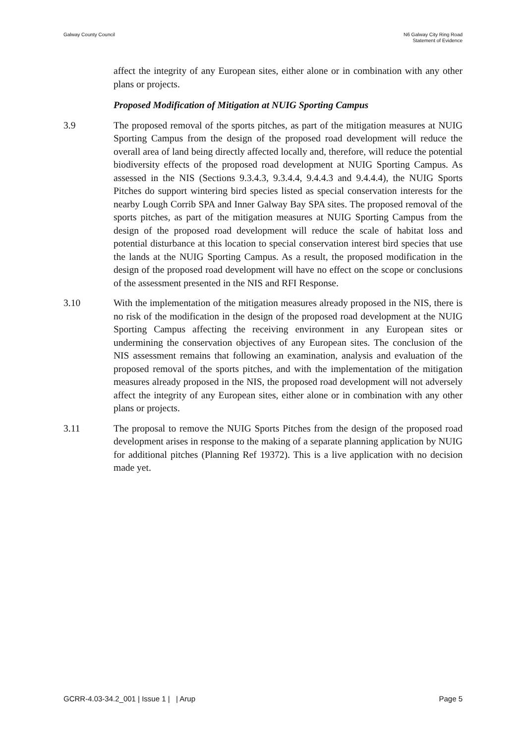Galway County Council N6 Galway City Ring Road
Statement of Evidence
affect the integrity of any European sites, either alone or in combination with any other plans or projects.
Proposed Modification of Mitigation at NUIG Sporting Campus
3.9 The proposed removal of the sports pitches, as part of the mitigation measures at NUIG Sporting Campus from the design of the proposed road development will reduce the overall area of land being directly affected locally and, therefore, will reduce the potential biodiversity effects of the proposed road development at NUIG Sporting Campus. As assessed in the NIS (Sections 9.3.4.3, 9.3.4.4, 9.4.4.3 and 9.4.4.4), the NUIG Sports Pitches do support wintering bird species listed as special conservation interests for the nearby Lough Corrib SPA and Inner Galway Bay SPA sites. The proposed removal of the sports pitches, as part of the mitigation measures at NUIG Sporting Campus from the design of the proposed road development will reduce the scale of habitat loss and potential disturbance at this location to special conservation interest bird species that use the lands at the NUIG Sporting Campus. As a result, the proposed modification in the design of the proposed road development will have no effect on the scope or conclusions of the assessment presented in the NIS and RFI Response.
3.10 With the implementation of the mitigation measures already proposed in the NIS, there is no risk of the modification in the design of the proposed road development at the NUIG Sporting Campus affecting the receiving environment in any European sites or undermining the conservation objectives of any European sites. The conclusion of the NIS assessment remains that following an examination, analysis and evaluation of the proposed removal of the sports pitches, and with the implementation of the mitigation measures already proposed in the NIS, the proposed road development will not adversely affect the integrity of any European sites, either alone or in combination with any other plans or projects.
3.11 The proposal to remove the NUIG Sports Pitches from the design of the proposed road development arises in response to the making of a separate planning application by NUIG for additional pitches (Planning Ref 19372). This is a live application with no decision made yet.
GCRR-4.03-34.2_001 | Issue 1 | | Arup
Page 5